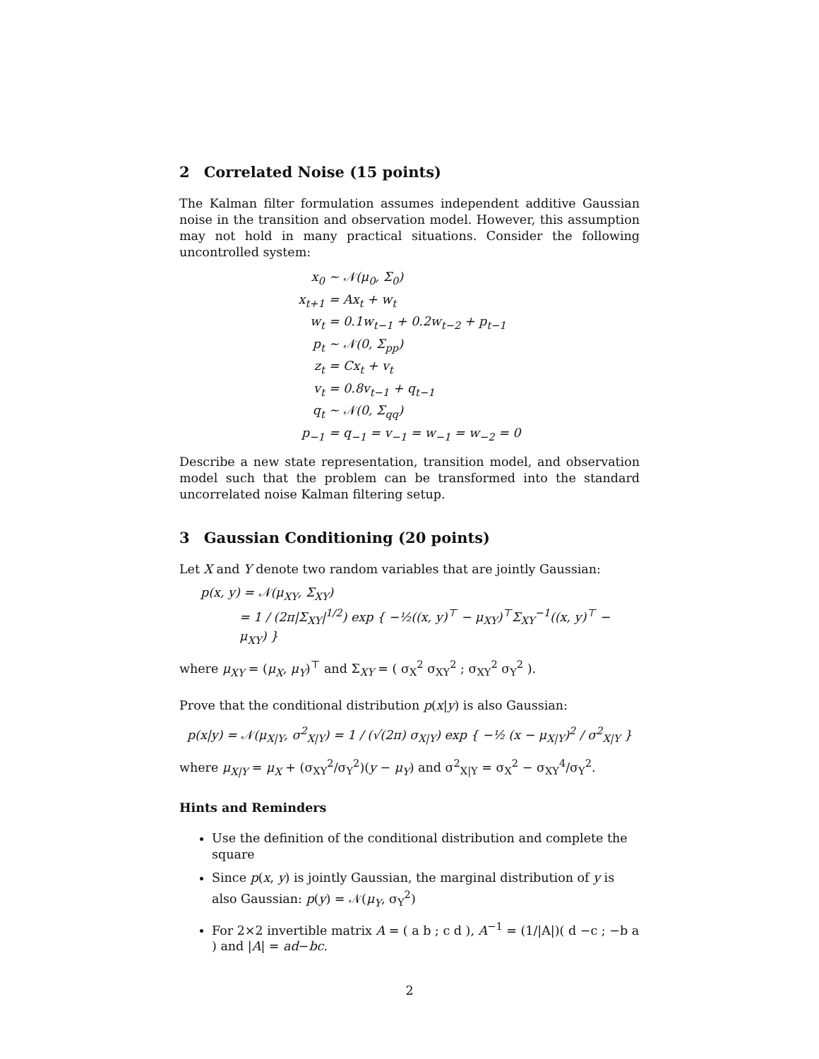2 Correlated Noise (15 points)
The Kalman filter formulation assumes independent additive Gaussian noise in the transition and observation model. However, this assumption may not hold in many practical situations. Consider the following uncontrolled system:
| x<sub>0</sub> | ∼ 𝒩(μ<sub>0</sub>, Σ<sub>0</sub>) |
| x<sub>t+1</sub> | = Ax<sub>t</sub> + w<sub>t</sub> |
| w<sub>t</sub> | = 0.1w<sub>t−1</sub> + 0.2w<sub>t−2</sub> + p<sub>t−1</sub> |
| p<sub>t</sub> | ∼ 𝒩(0, Σ<sub>pp</sub>) |
| z<sub>t</sub> | = Cx<sub>t</sub> + v<sub>t</sub> |
| v<sub>t</sub> | = 0.8v<sub>t−1</sub> + q<sub>t−1</sub> |
| q<sub>t</sub> | ∼ 𝒩(0, Σ<sub>qq</sub>) |
| p<sub>−1</sub> | = q<sub>−1</sub> = v<sub>−1</sub> = w<sub>−1</sub> = w<sub>−2</sub> = 0 |
Describe a new state representation, transition model, and observation model such that the problem can be transformed into the standard uncorrelated noise Kalman filtering setup.
3 Gaussian Conditioning (20 points)
Let X and Y denote two random variables that are jointly Gaussian:
p(x, y) = 𝒩(μ<sub>XY</sub>, Σ<sub>XY</sub>)
= 1 / (2π|Σ<sub>XY</sub>|<sup>1/2</sup>) exp { −½((x, y)<sup>⊤</sup> − μ<sub>XY</sub>)<sup>⊤</sup>Σ<sub>XY</sub><sup>−1</sup>((x, y)<sup>⊤</sup> − μ<sub>XY</sub>) }
where μ<sub>XY</sub> = (μ<sub>X</sub>, μ<sub>Y</sub>)<sup>⊤</sup> and Σ<sub>XY</sub> = ( σ<sub>X</sub><sup>2</sup> σ<sub>XY</sub><sup>2</sup> ; σ<sub>XY</sub><sup>2</sup> σ<sub>Y</sub><sup>2</sup> ).
Prove that the conditional distribution p(x|y) is also Gaussian:
p(x|y) = 𝒩(μ<sub>X|Y</sub>, σ<sup>2</sup><sub>X|Y</sub>) = 1 / (√(2π) σ<sub>X|Y</sub>) exp { −½ (x − μ<sub>X|Y</sub>)<sup>2</sup> / σ<sup>2</sup><sub>X|Y</sub> }
where μ<sub>X|Y</sub> = μ<sub>X</sub> + (σ<sub>XY</sub><sup>2</sup>/σ<sub>Y</sub><sup>2</sup>)(y − μ<sub>Y</sub>) and σ<sup>2</sup><sub>X|Y</sub> = σ<sub>X</sub><sup>2</sup> − σ<sub>XY</sub><sup>4</sup>/σ<sub>Y</sub><sup>2</sup>.
Hints and Reminders
Use the definition of the conditional distribution and complete the square
Since p(x, y) is jointly Gaussian, the marginal distribution of y is also Gaussian: p(y) = 𝒩(μ<sub>Y</sub>, σ<sub>Y</sub><sup>2</sup>)
For 2×2 invertible matrix A = ( a b ; c d ), A<sup>−1</sup> = (1/|A|)( d −c ; −b a ) and |A| = ad−bc.
2